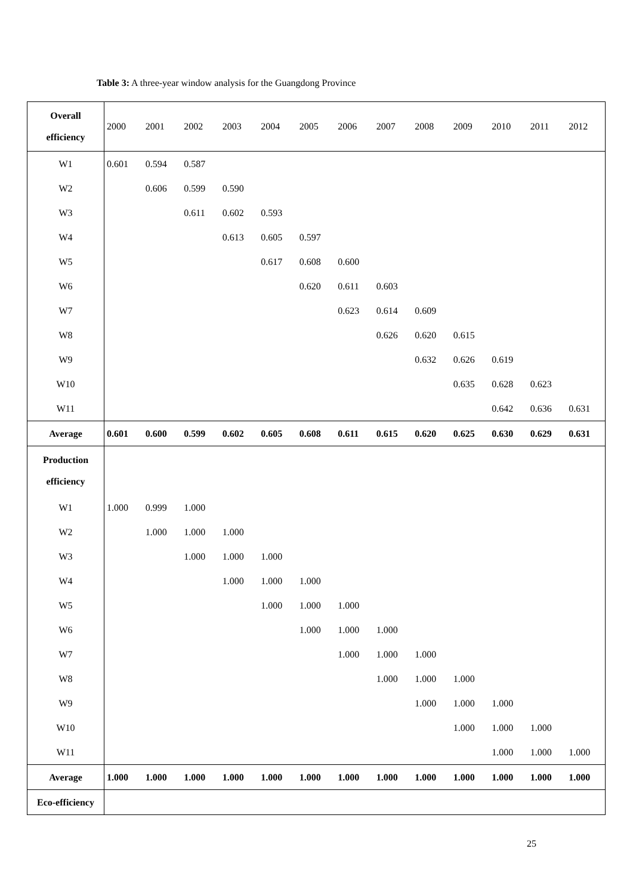Table 3: A three-year window analysis for the Guangdong Province
| Overall efficiency | 2000 | 2001 | 2002 | 2003 | 2004 | 2005 | 2006 | 2007 | 2008 | 2009 | 2010 | 2011 | 2012 |
| W1 | 0.601 | 0.594 | 0.587 | | | | | | | | | | |
| W2 | | 0.606 | 0.599 | 0.590 | | | | | | | | | |
| W3 | | | 0.611 | 0.602 | 0.593 | | | | | | | | |
| W4 | | | | 0.613 | 0.605 | 0.597 | | | | | | | |
| W5 | | | | | 0.617 | 0.608 | 0.600 | | | | | | |
| W6 | | | | | | 0.620 | 0.611 | 0.603 | | | | | |
| W7 | | | | | | | 0.623 | 0.614 | 0.609 | | | | |
| W8 | | | | | | | | 0.626 | 0.620 | 0.615 | | | |
| W9 | | | | | | | | | 0.632 | 0.626 | 0.619 | | |
| W10 | | | | | | | | | | 0.635 | 0.628 | 0.623 | |
| W11 | | | | | | | | | | | 0.642 | 0.636 | 0.631 |
| Average | 0.601 | 0.600 | 0.599 | 0.602 | 0.605 | 0.608 | 0.611 | 0.615 | 0.620 | 0.625 | 0.630 | 0.629 | 0.631 |
| Production efficiency | | | | | | | | | | | | | |
| W1 | 1.000 | 0.999 | 1.000 | | | | | | | | | | |
| W2 | | 1.000 | 1.000 | 1.000 | | | | | | | | | |
| W3 | | | 1.000 | 1.000 | 1.000 | | | | | | | | |
| W4 | | | | 1.000 | 1.000 | 1.000 | | | | | | | |
| W5 | | | | | 1.000 | 1.000 | 1.000 | | | | | | |
| W6 | | | | | | 1.000 | 1.000 | 1.000 | | | | | |
| W7 | | | | | | | 1.000 | 1.000 | 1.000 | | | | |
| W8 | | | | | | | | 1.000 | 1.000 | 1.000 | | | |
| W9 | | | | | | | | | 1.000 | 1.000 | 1.000 | | |
| W10 | | | | | | | | | | 1.000 | 1.000 | 1.000 | |
| W11 | | | | | | | | | | | 1.000 | 1.000 | 1.000 |
| Average | 1.000 | 1.000 | 1.000 | 1.000 | 1.000 | 1.000 | 1.000 | 1.000 | 1.000 | 1.000 | 1.000 | 1.000 | 1.000 |
| Eco-efficiency | | | | | | | | | | | | | |
25